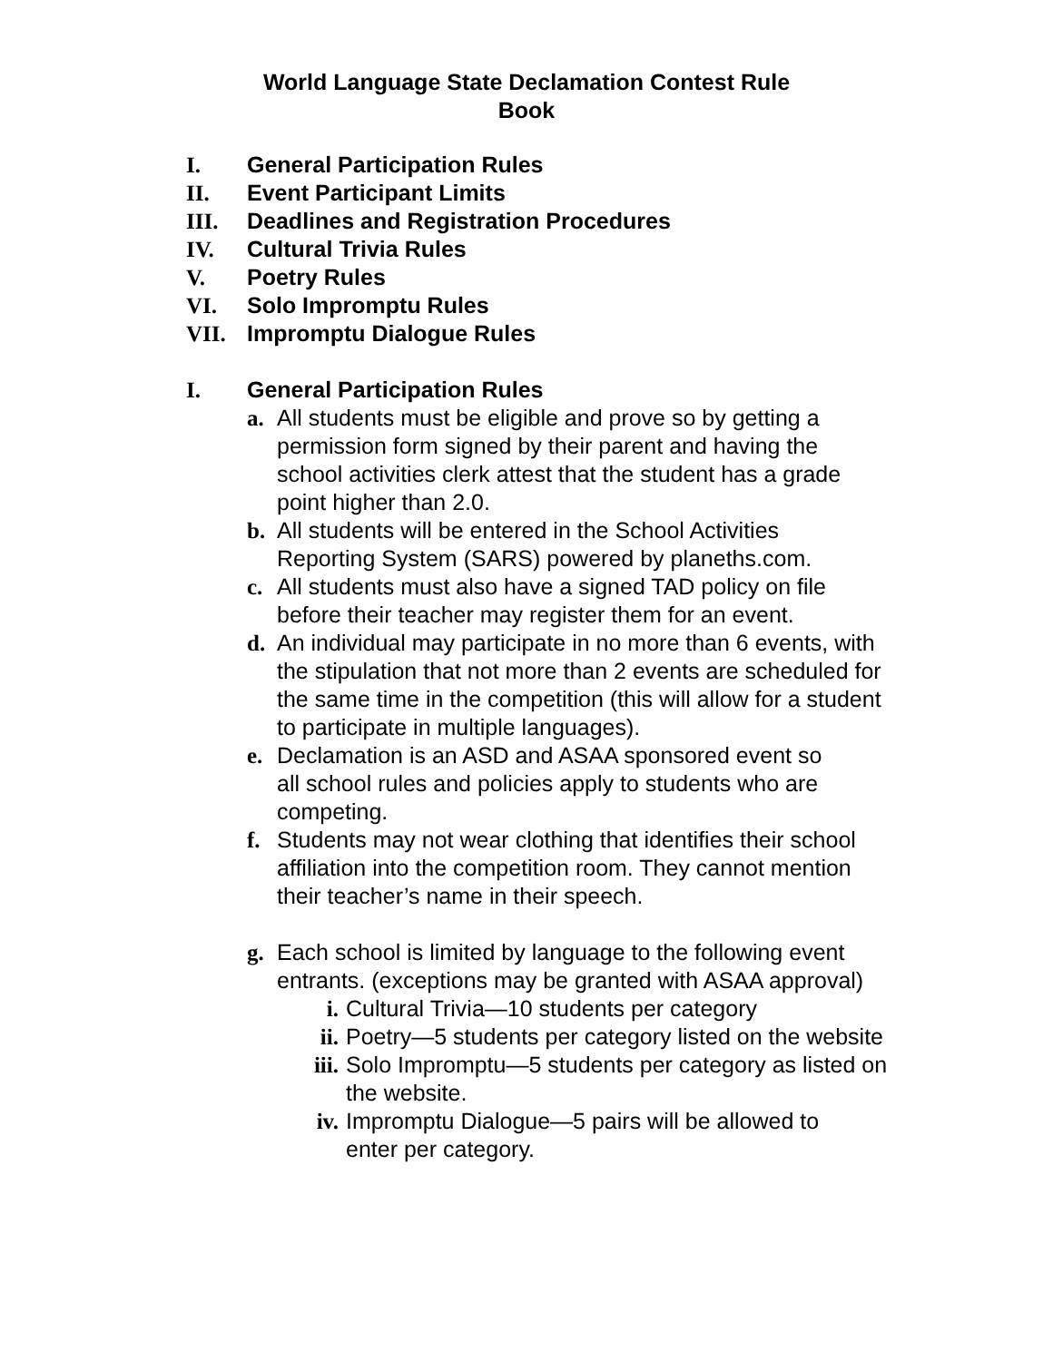World Language State Declamation Contest Rule
Book
I. General Participation Rules
II. Event Participant Limits
III. Deadlines and Registration Procedures
IV. Cultural Trivia Rules
V. Poetry Rules
VI. Solo Impromptu Rules
VII. Impromptu Dialogue Rules
I. General Participation Rules
a. All students must be eligible and prove so by getting a permission form signed by their parent and having the school activities clerk attest that the student has a grade point higher than 2.0.
b. All students will be entered in the School Activities Reporting System (SARS) powered by planeths.com.
c. All students must also have a signed TAD policy on file before their teacher may register them for an event.
d. An individual may participate in no more than 6 events, with the stipulation that not more than 2 events are scheduled for the same time in the competition (this will allow for a student to participate in multiple languages).
e. Declamation is an ASD and ASAA sponsored event so all school rules and policies apply to students who are competing.
f. Students may not wear clothing that identifies their school affiliation into the competition room. They cannot mention their teacher’s name in their speech.
g. Each school is limited by language to the following event entrants. (exceptions may be granted with ASAA approval)
i. Cultural Trivia—10 students per category
ii. Poetry—5 students per category listed on the website
iii. Solo Impromptu—5 students per category as listed on the website.
iv. Impromptu Dialogue—5 pairs will be allowed to enter per category.